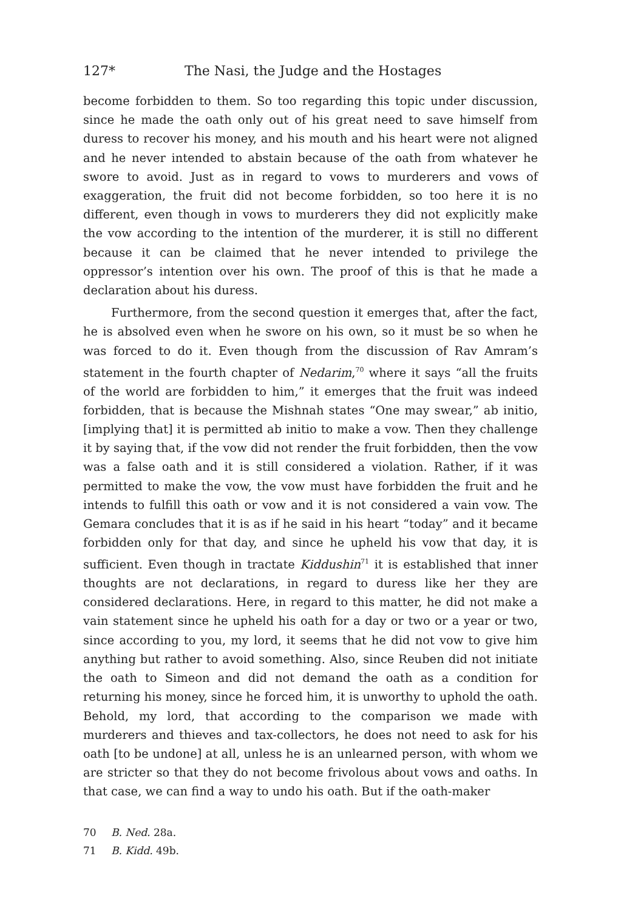127* The Nasi, the Judge and the Hostages
become forbidden to them. So too regarding this topic under discussion, since he made the oath only out of his great need to save himself from duress to recover his money, and his mouth and his heart were not aligned and he never intended to abstain because of the oath from whatever he swore to avoid. Just as in regard to vows to murderers and vows of exaggeration, the fruit did not become forbidden, so too here it is no different, even though in vows to murderers they did not explicitly make the vow according to the intention of the murderer, it is still no different because it can be claimed that he never intended to privilege the oppressor’s intention over his own. The proof of this is that he made a declaration about his duress.
Furthermore, from the second question it emerges that, after the fact, he is absolved even when he swore on his own, so it must be so when he was forced to do it. Even though from the discussion of Rav Amram’s statement in the fourth chapter of Nedarim,<sup>70</sup> where it says “all the fruits of the world are forbidden to him,” it emerges that the fruit was indeed forbidden, that is because the Mishnah states “One may swear,” ab initio, [implying that] it is permitted ab initio to make a vow. Then they challenge it by saying that, if the vow did not render the fruit forbidden, then the vow was a false oath and it is still considered a violation. Rather, if it was permitted to make the vow, the vow must have forbidden the fruit and he intends to fulfill this oath or vow and it is not considered a vain vow. The Gemara concludes that it is as if he said in his heart “today” and it became forbidden only for that day, and since he upheld his vow that day, it is sufficient. Even though in tractate Kiddushin<sup>71</sup> it is established that inner thoughts are not declarations, in regard to duress like her they are considered declarations. Here, in regard to this matter, he did not make a vain statement since he upheld his oath for a day or two or a year or two, since according to you, my lord, it seems that he did not vow to give him anything but rather to avoid something. Also, since Reuben did not initiate the oath to Simeon and did not demand the oath as a condition for returning his money, since he forced him, it is unworthy to uphold the oath. Behold, my lord, that according to the comparison we made with murderers and thieves and tax-collectors, he does not need to ask for his oath [to be undone] at all, unless he is an unlearned person, with whom we are stricter so that they do not become frivolous about vows and oaths. In that case, we can find a way to undo his oath. But if the oath-maker
70 B. Ned. 28a.
71 B. Kidd. 49b.